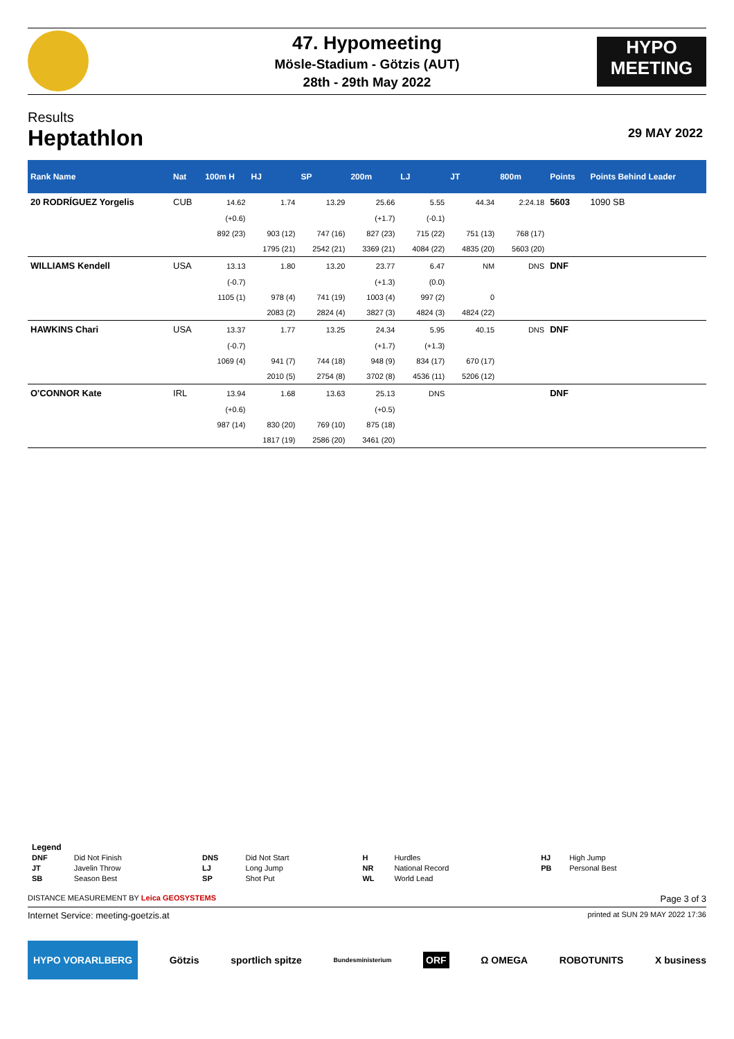HYPO
MEETING
47. Hypomeeting
Mösle-Stadium - Götzis (AUT)
28th - 29th May 2022
Results
Heptathlon
29 MAY 2022
| Rank Name | Nat | 100m H | HJ | SP | 200m | LJ | JT | 800m | Points | Points Behind Leader |
| --- | --- | --- | --- | --- | --- | --- | --- | --- | --- | --- |
| 20 RODRÍGUEZ Yorgelis | CUB | 14.62 | 1.74 | 13.29 | 25.66 | 5.55 | 44.34 | 2:24.18 | 5603 | 1090 SB |
| | | (+0.6) | | | (+1.7) | (-0.1) | | | | |
| | | 892 (23) | 903 (12) | 747 (16) | 827 (23) | 715 (22) | 751 (13) | 768 (17) | | |
| | | | 1795 (21) | 2542 (21) | 3369 (21) | 4084 (22) | 4835 (20) | 5603 (20) | | |
| WILLIAMS Kendell | USA | 13.13 | 1.80 | 13.20 | 23.77 | 6.47 | NM | DNS | DNF | |
| | | (-0.7) | | | (+1.3) | (0.0) | | | | |
| | | 1105 (1) | 978 (4) | 741 (19) | 1003 (4) | 997 (2) | 0 | | | |
| | | | 2083 (2) | 2824 (4) | 3827 (3) | 4824 (3) | 4824 (22) | | | |
| HAWKINS Chari | USA | 13.37 | 1.77 | 13.25 | 24.34 | 5.95 | 40.15 | DNS | DNF | |
| | | (-0.7) | | | (+1.7) | (+1.3) | | | | |
| | | 1069 (4) | 941 (7) | 744 (18) | 948 (9) | 834 (17) | 670 (17) | | | |
| | | | 2010 (5) | 2754 (8) | 3702 (8) | 4536 (11) | 5206 (12) | | | |
| O'CONNOR Kate | IRL | 13.94 | 1.68 | 13.63 | 25.13 | DNS | | | DNF | |
| | | (+0.6) | | | (+0.5) | | | | | |
| | | 987 (14) | 830 (20) | 769 (10) | 875 (18) | | | | | |
| | | | 1817 (19) | 2586 (20) | 3461 (20) | | | | | |
Legend
| DNF | Did Not Finish | DNS | Did Not Start | H | Hurdles | HJ | High Jump |
| JT | Javelin Throw | LJ | Long Jump | NR | National Record | PB | Personal Best |
| SB | Season Best | SP | Shot Put | WL | World Lead | | |
DISTANCE MEASUREMENT BY Leica GEOSYSTEMS Page 3 of 3
Internet Service: meeting-goetzis.at printed at SUN 29 MAY 2022 17:36
HYPO VORARLBERG Götzis sportlich spitze Bundesministerium ORF Ω OMEGA ROBOTUNITS X business